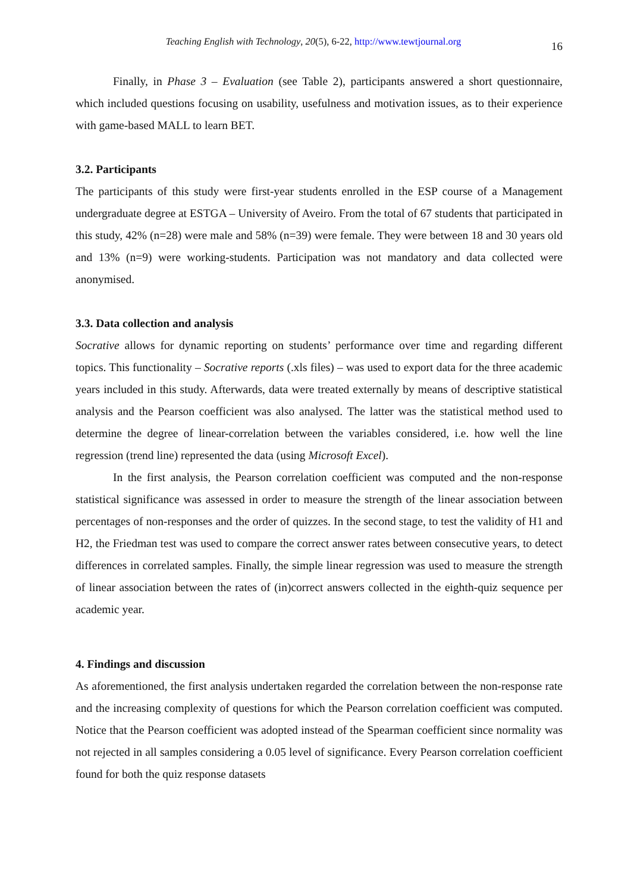Teaching English with Technology, 20(5), 6-22, http://www.tewtjournal.org
16
Finally, in Phase 3 – Evaluation (see Table 2), participants answered a short questionnaire, which included questions focusing on usability, usefulness and motivation issues, as to their experience with game-based MALL to learn BET.
3.2. Participants
The participants of this study were first-year students enrolled in the ESP course of a Management undergraduate degree at ESTGA – University of Aveiro. From the total of 67 students that participated in this study, 42% (n=28) were male and 58% (n=39) were female. They were between 18 and 30 years old and 13% (n=9) were working-students. Participation was not mandatory and data collected were anonymised.
3.3. Data collection and analysis
Socrative allows for dynamic reporting on students’ performance over time and regarding different topics. This functionality – Socrative reports (.xls files) – was used to export data for the three academic years included in this study. Afterwards, data were treated externally by means of descriptive statistical analysis and the Pearson coefficient was also analysed. The latter was the statistical method used to determine the degree of linear-correlation between the variables considered, i.e. how well the line regression (trend line) represented the data (using Microsoft Excel).
In the first analysis, the Pearson correlation coefficient was computed and the non-response statistical significance was assessed in order to measure the strength of the linear association between percentages of non-responses and the order of quizzes. In the second stage, to test the validity of H1 and H2, the Friedman test was used to compare the correct answer rates between consecutive years, to detect differences in correlated samples. Finally, the simple linear regression was used to measure the strength of linear association between the rates of (in)correct answers collected in the eighth-quiz sequence per academic year.
4. Findings and discussion
As aforementioned, the first analysis undertaken regarded the correlation between the non-response rate and the increasing complexity of questions for which the Pearson correlation coefficient was computed. Notice that the Pearson coefficient was adopted instead of the Spearman coefficient since normality was not rejected in all samples considering a 0.05 level of significance. Every Pearson correlation coefficient found for both the quiz response datasets